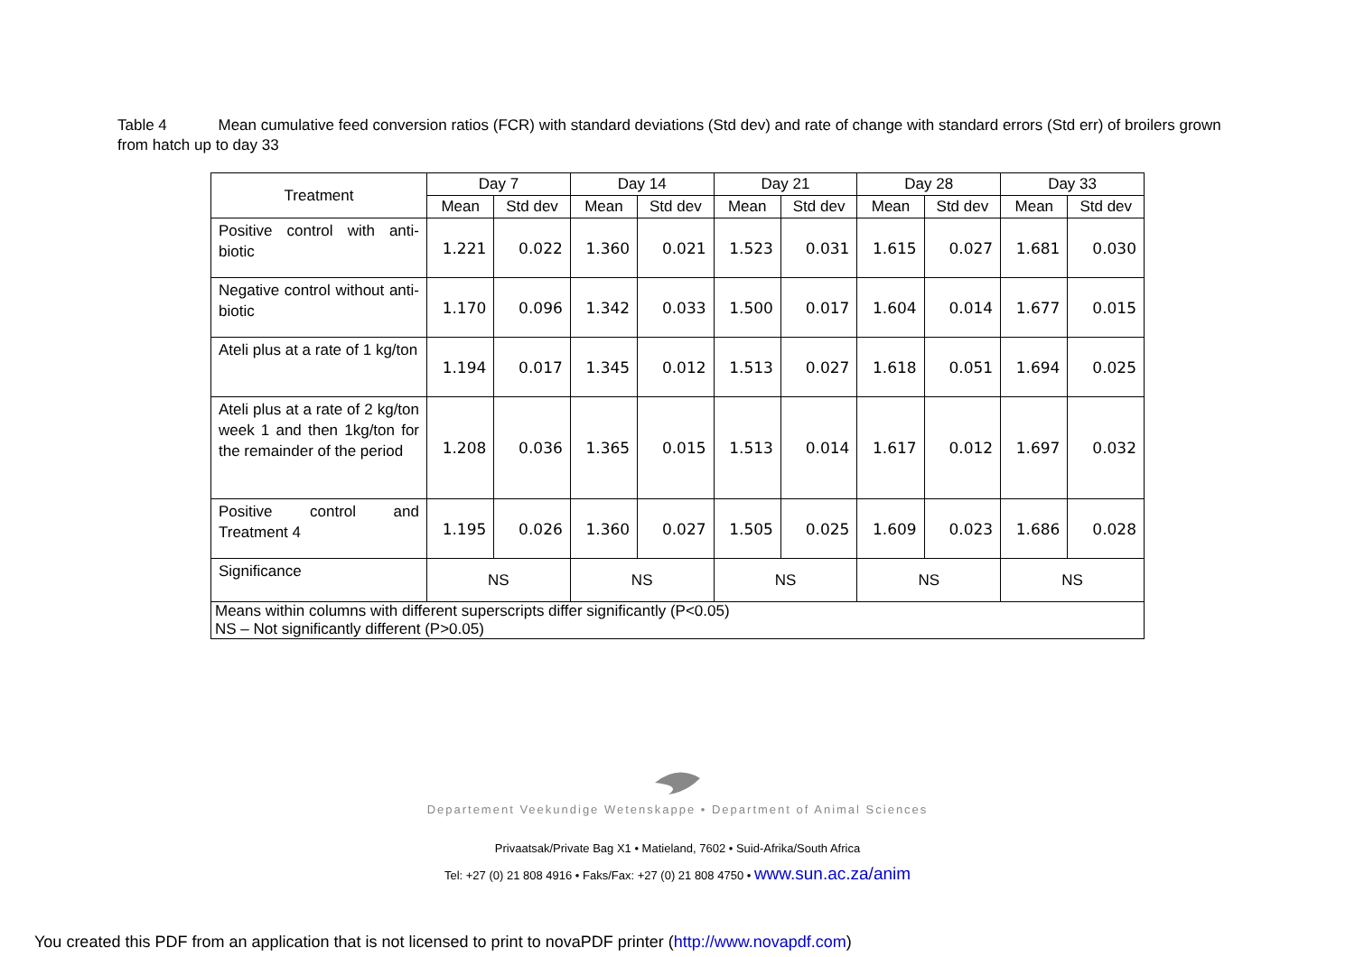Table 4 Mean cumulative feed conversion ratios (FCR) with standard deviations (Std dev) and rate of change with standard errors (Std err) of broilers grown from hatch up to day 33
| Treatment | Day 7 | | Day 14 | | Day 21 | | Day 28 | | Day 33 | |
| --- | --- | --- | --- | --- | --- | --- | --- | --- | --- | --- |
| | Mean | Std dev | Mean | Std dev | Mean | Std dev | Mean | Std dev | Mean | Std dev |
| Positive control with anti-biotic | 1.221 | 0.022 | 1.360 | 0.021 | 1.523 | 0.031 | 1.615 | 0.027 | 1.681 | 0.030 |
| Negative control without anti-biotic | 1.170 | 0.096 | 1.342 | 0.033 | 1.500 | 0.017 | 1.604 | 0.014 | 1.677 | 0.015 |
| Ateli plus at a rate of 1 kg/ton | 1.194 | 0.017 | 1.345 | 0.012 | 1.513 | 0.027 | 1.618 | 0.051 | 1.694 | 0.025 |
| Ateli plus at a rate of 2 kg/ton week 1 and then 1kg/ton for the remainder of the period | 1.208 | 0.036 | 1.365 | 0.015 | 1.513 | 0.014 | 1.617 | 0.012 | 1.697 | 0.032 |
| Positive control and Treatment 4 | 1.195 | 0.026 | 1.360 | 0.027 | 1.505 | 0.025 | 1.609 | 0.023 | 1.686 | 0.028 |
| Significance | NS | | NS | | NS | | NS | | NS | |
| Means within columns with different superscripts differ significantly (P<0.05) NS – Not significantly different (P>0.05) | | | | | | | | | | |
Departement Veekundige Wetenskappe • Department of Animal Sciences
Privaatsak/Private Bag X1 • Matieland, 7602 • Suid-Afrika/South Africa
Tel: +27 (0) 21 808 4916 • Faks/Fax: +27 (0) 21 808 4750 • www.sun.ac.za/anim
You created this PDF from an application that is not licensed to print to novaPDF printer (http://www.novapdf.com)